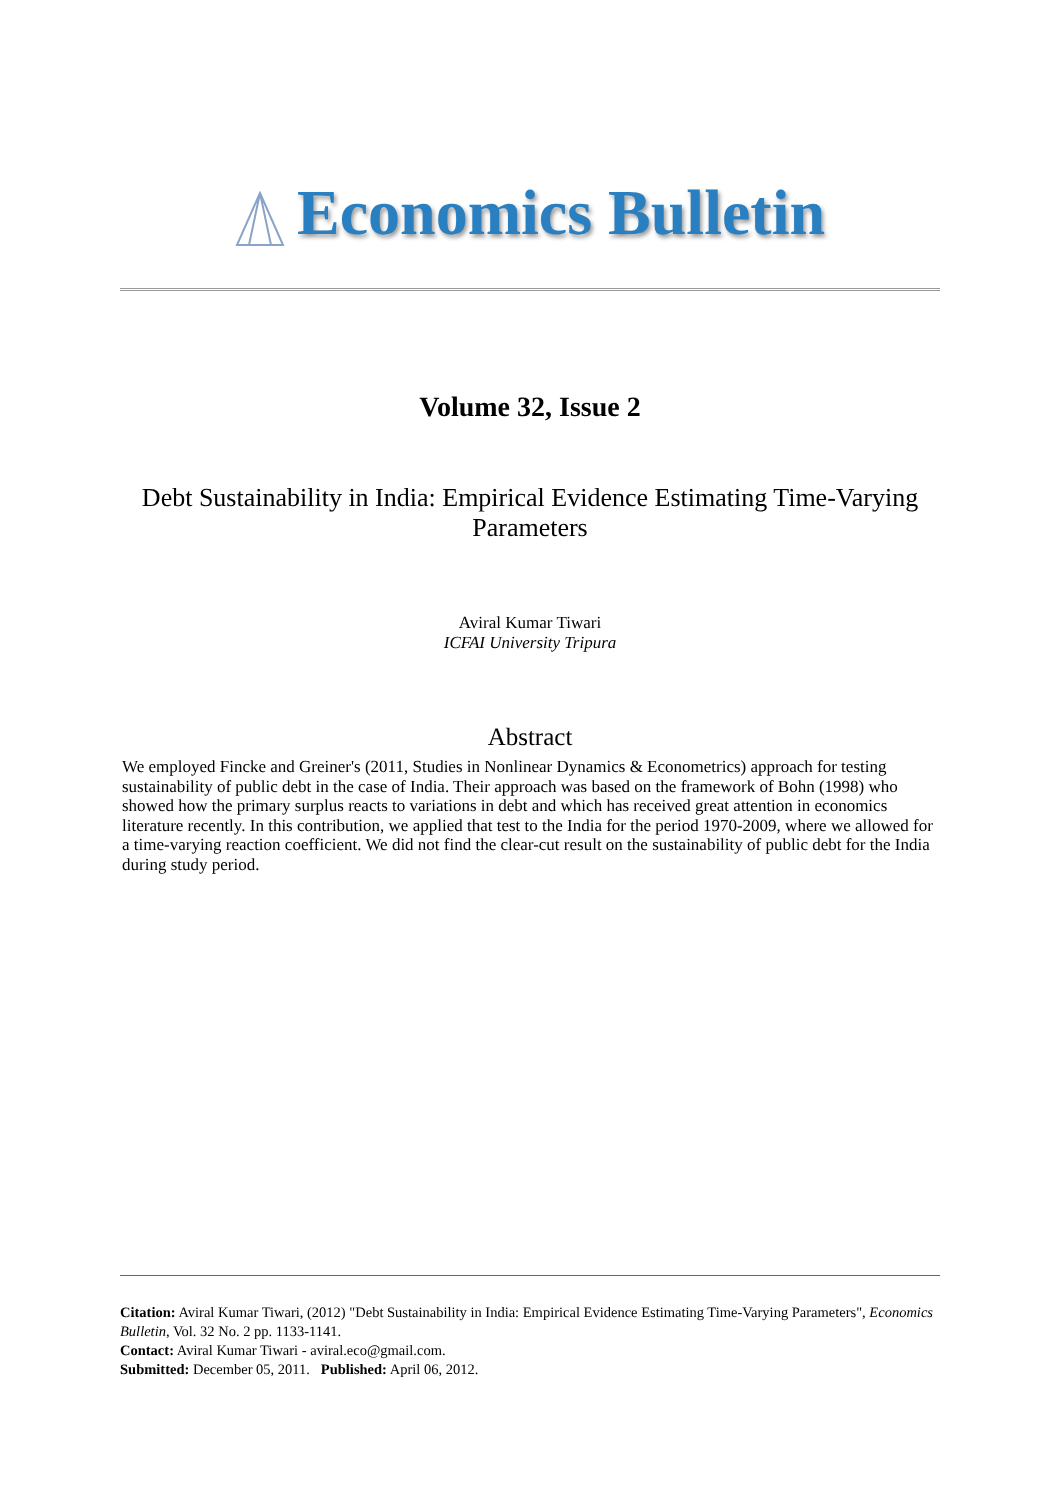Economics Bulletin
Volume 32, Issue 2
Debt Sustainability in India: Empirical Evidence Estimating Time-Varying Parameters
Aviral Kumar Tiwari
ICFAI University Tripura
Abstract
We employed Fincke and Greiner's (2011, Studies in Nonlinear Dynamics & Econometrics) approach for testing sustainability of public debt in the case of India. Their approach was based on the framework of Bohn (1998) who showed how the primary surplus reacts to variations in debt and which has received great attention in economics literature recently. In this contribution, we applied that test to the India for the period 1970-2009, where we allowed for a time-varying reaction coefficient. We did not find the clear-cut result on the sustainability of public debt for the India during study period.
Citation: Aviral Kumar Tiwari, (2012) "Debt Sustainability in India: Empirical Evidence Estimating Time-Varying Parameters", Economics Bulletin, Vol. 32 No. 2 pp. 1133-1141.
Contact: Aviral Kumar Tiwari - aviral.eco@gmail.com.
Submitted: December 05, 2011. Published: April 06, 2012.